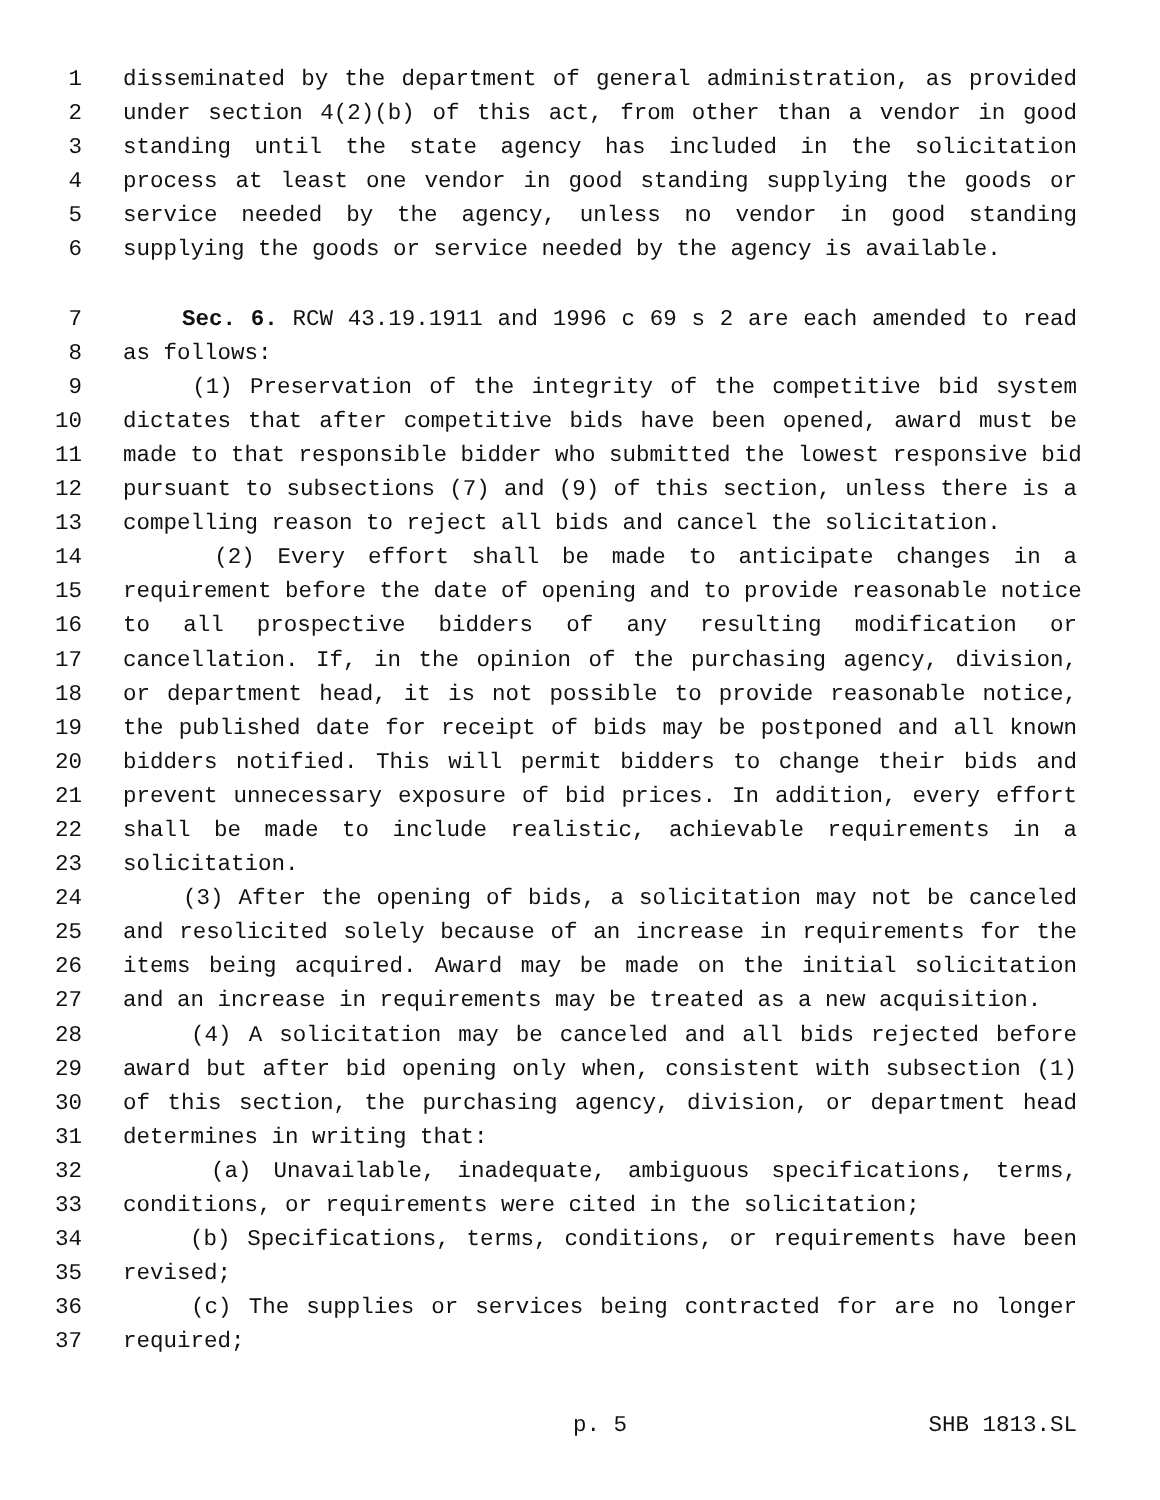1 disseminated by the department of general administration, as provided
2 under section 4(2)(b) of this act, from other than a vendor in good
3 standing until the state agency has included in the solicitation
4 process at least one vendor in good standing supplying the goods or
5 service needed by the agency, unless no vendor in good standing
6 supplying the goods or service needed by the agency is available.
7 Sec. 6. RCW 43.19.1911 and 1996 c 69 s 2 are each amended to read
8 as follows:
9 (1) Preservation of the integrity of the competitive bid system
10 dictates that after competitive bids have been opened, award must be
11 made to that responsible bidder who submitted the lowest responsive bid
12 pursuant to subsections (7) and (9) of this section, unless there is a
13 compelling reason to reject all bids and cancel the solicitation.
14 (2) Every effort shall be made to anticipate changes in a
15 requirement before the date of opening and to provide reasonable notice
16 to all prospective bidders of any resulting modification or
17 cancellation. If, in the opinion of the purchasing agency, division,
18 or department head, it is not possible to provide reasonable notice,
19 the published date for receipt of bids may be postponed and all known
20 bidders notified. This will permit bidders to change their bids and
21 prevent unnecessary exposure of bid prices. In addition, every effort
22 shall be made to include realistic, achievable requirements in a
23 solicitation.
24 (3) After the opening of bids, a solicitation may not be canceled
25 and resolicited solely because of an increase in requirements for the
26 items being acquired. Award may be made on the initial solicitation
27 and an increase in requirements may be treated as a new acquisition.
28 (4) A solicitation may be canceled and all bids rejected before
29 award but after bid opening only when, consistent with subsection (1)
30 of this section, the purchasing agency, division, or department head
31 determines in writing that:
32 (a) Unavailable, inadequate, ambiguous specifications, terms,
33 conditions, or requirements were cited in the solicitation;
34 (b) Specifications, terms, conditions, or requirements have been
35 revised;
36 (c) The supplies or services being contracted for are no longer
37 required;
p. 5 SHB 1813.SL